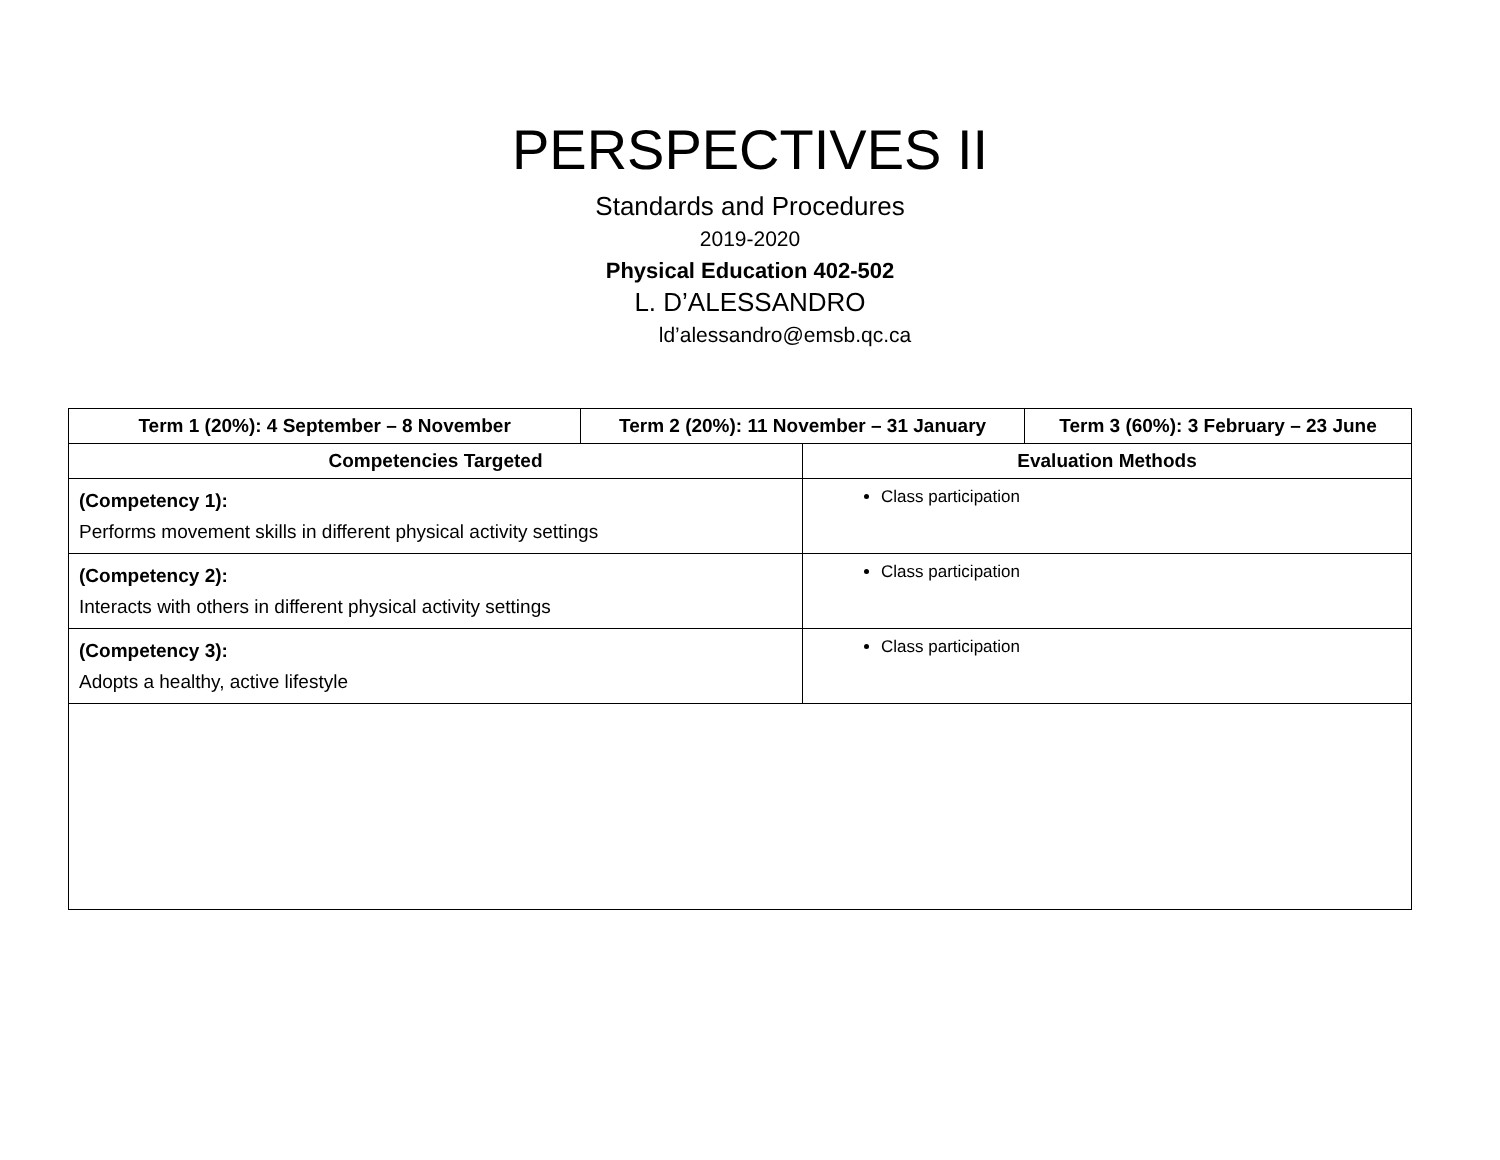PERSPECTIVES II
Standards and Procedures
2019-2020
Physical Education 402-502
L. D’ALESSANDRO
ld’alessandro@emsb.qc.ca
| Term 1 (20%): 4 September – 8 November | Term 2 (20%): 11 November – 31 January | | Term 3 (60%): 3 February – 23 June |
| --- | --- | --- | --- |
| Competencies Targeted | | Evaluation Methods | |
| (Competency 1): Performs movement skills in different physical activity settings | | Class participation | |
| (Competency 2): Interacts with others in different physical activity settings | | Class participation | |
| (Competency 3): Adopts a healthy, active lifestyle | | Class participation | |